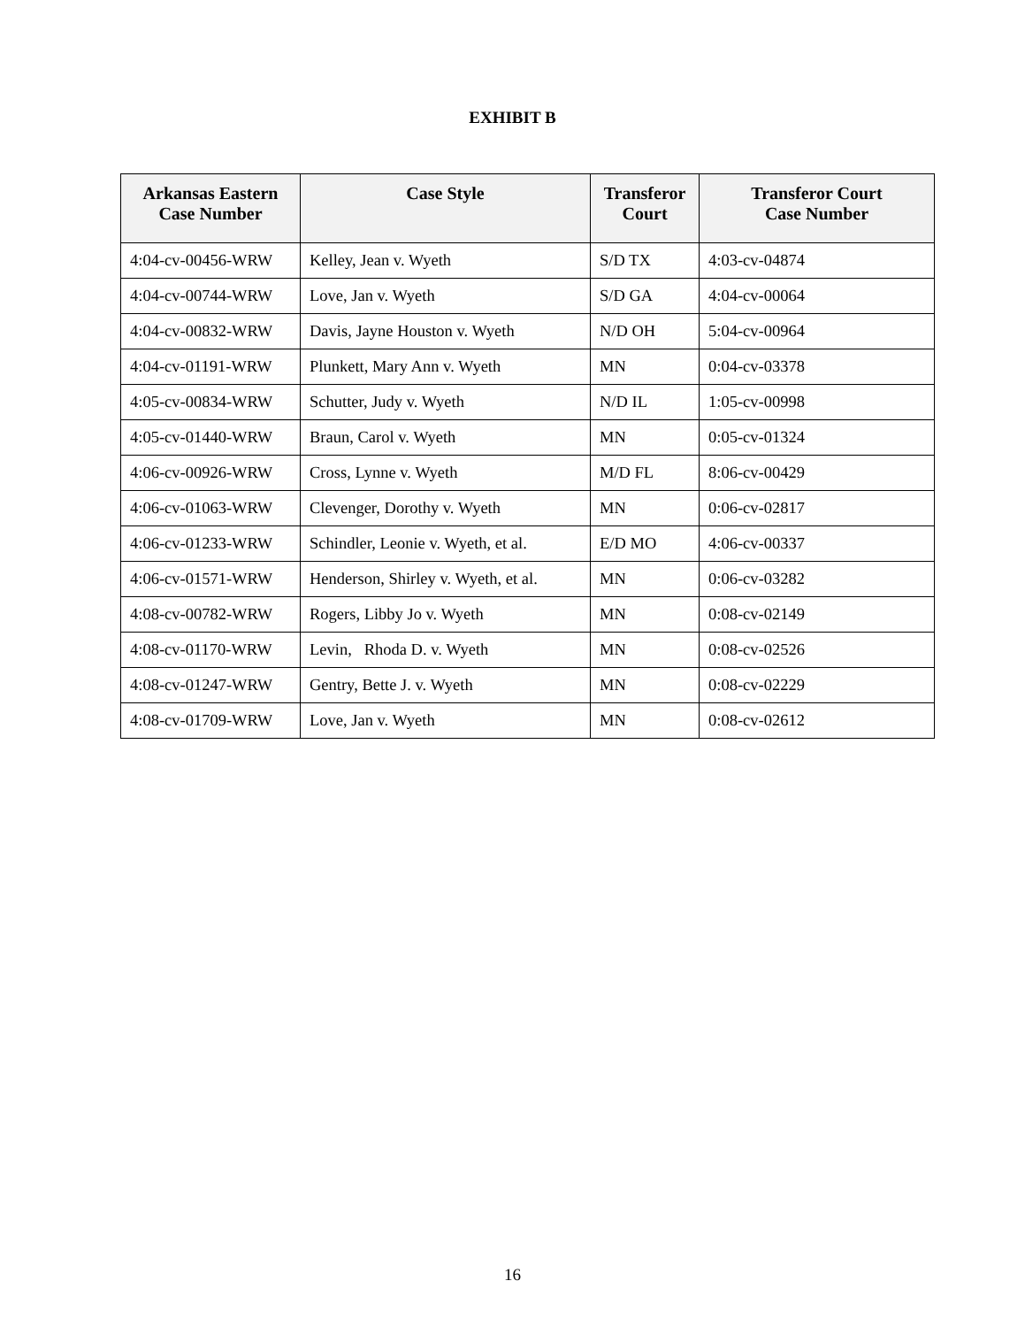EXHIBIT B
| Arkansas Eastern Case Number | Case Style | Transferor Court | Transferor Court Case Number |
| --- | --- | --- | --- |
| 4:04-cv-00456-WRW | Kelley, Jean v. Wyeth | S/D TX | 4:03-cv-04874 |
| 4:04-cv-00744-WRW | Love, Jan v. Wyeth | S/D GA | 4:04-cv-00064 |
| 4:04-cv-00832-WRW | Davis, Jayne Houston v. Wyeth | N/D OH | 5:04-cv-00964 |
| 4:04-cv-01191-WRW | Plunkett, Mary Ann v. Wyeth | MN | 0:04-cv-03378 |
| 4:05-cv-00834-WRW | Schutter, Judy v. Wyeth | N/D IL | 1:05-cv-00998 |
| 4:05-cv-01440-WRW | Braun, Carol v. Wyeth | MN | 0:05-cv-01324 |
| 4:06-cv-00926-WRW | Cross, Lynne v. Wyeth | M/D FL | 8:06-cv-00429 |
| 4:06-cv-01063-WRW | Clevenger, Dorothy v. Wyeth | MN | 0:06-cv-02817 |
| 4:06-cv-01233-WRW | Schindler, Leonie v. Wyeth, et al. | E/D MO | 4:06-cv-00337 |
| 4:06-cv-01571-WRW | Henderson, Shirley v. Wyeth, et al. | MN | 0:06-cv-03282 |
| 4:08-cv-00782-WRW | Rogers, Libby Jo v. Wyeth | MN | 0:08-cv-02149 |
| 4:08-cv-01170-WRW | Levin, Rhoda D. v. Wyeth | MN | 0:08-cv-02526 |
| 4:08-cv-01247-WRW | Gentry, Bette J. v. Wyeth | MN | 0:08-cv-02229 |
| 4:08-cv-01709-WRW | Love, Jan v. Wyeth | MN | 0:08-cv-02612 |
16